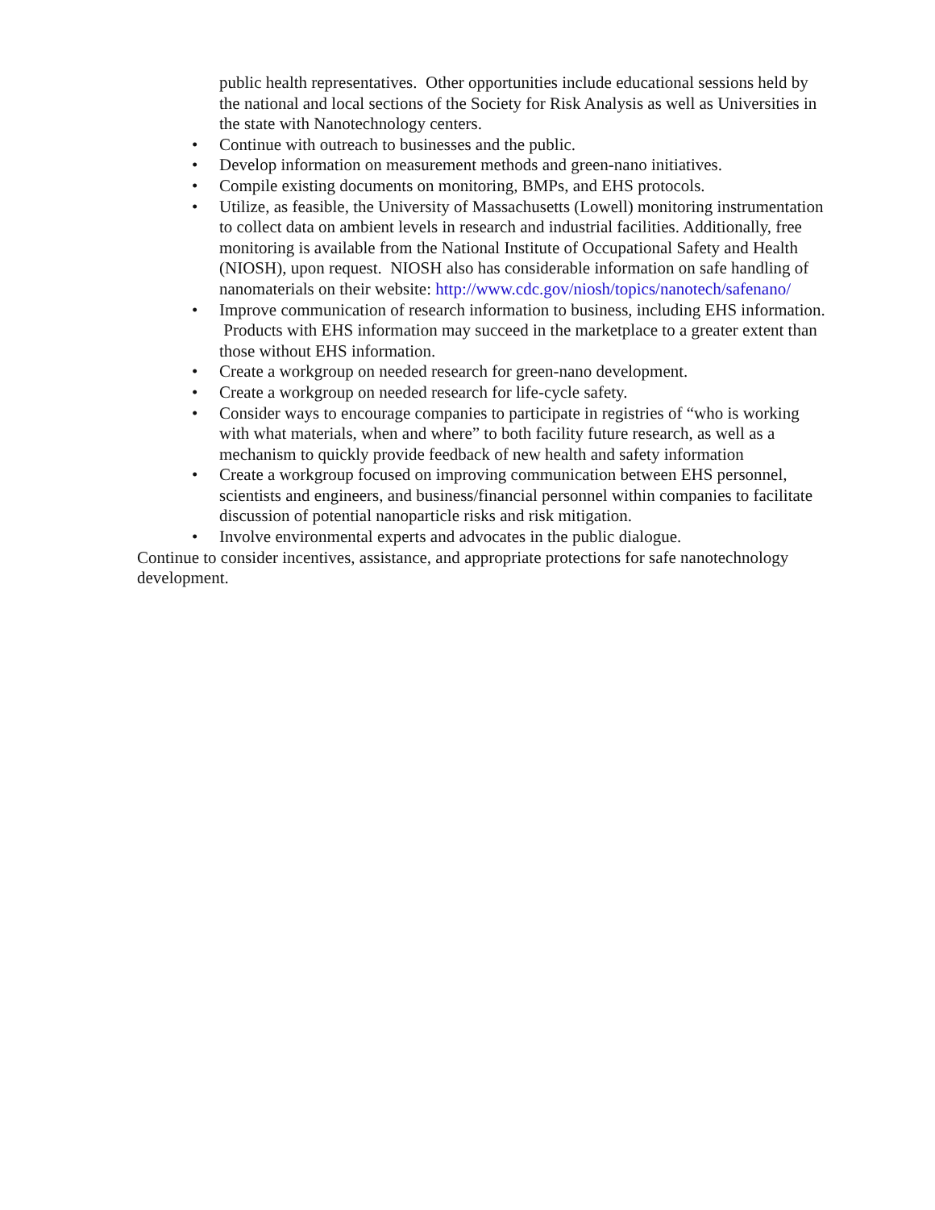public health representatives. Other opportunities include educational sessions held by the national and local sections of the Society for Risk Analysis as well as Universities in the state with Nanotechnology centers.
• Continue with outreach to businesses and the public.
• Develop information on measurement methods and green-nano initiatives.
• Compile existing documents on monitoring, BMPs, and EHS protocols.
• Utilize, as feasible, the University of Massachusetts (Lowell) monitoring instrumentation to collect data on ambient levels in research and industrial facilities. Additionally, free monitoring is available from the National Institute of Occupational Safety and Health (NIOSH), upon request. NIOSH also has considerable information on safe handling of nanomaterials on their website: http://www.cdc.gov/niosh/topics/nanotech/safenano/
• Improve communication of research information to business, including EHS information. Products with EHS information may succeed in the marketplace to a greater extent than those without EHS information.
• Create a workgroup on needed research for green-nano development.
• Create a workgroup on needed research for life-cycle safety.
• Consider ways to encourage companies to participate in registries of “who is working with what materials, when and where” to both facility future research, as well as a mechanism to quickly provide feedback of new health and safety information
• Create a workgroup focused on improving communication between EHS personnel, scientists and engineers, and business/financial personnel within companies to facilitate discussion of potential nanoparticle risks and risk mitigation.
• Involve environmental experts and advocates in the public dialogue.
Continue to consider incentives, assistance, and appropriate protections for safe nanotechnology development.